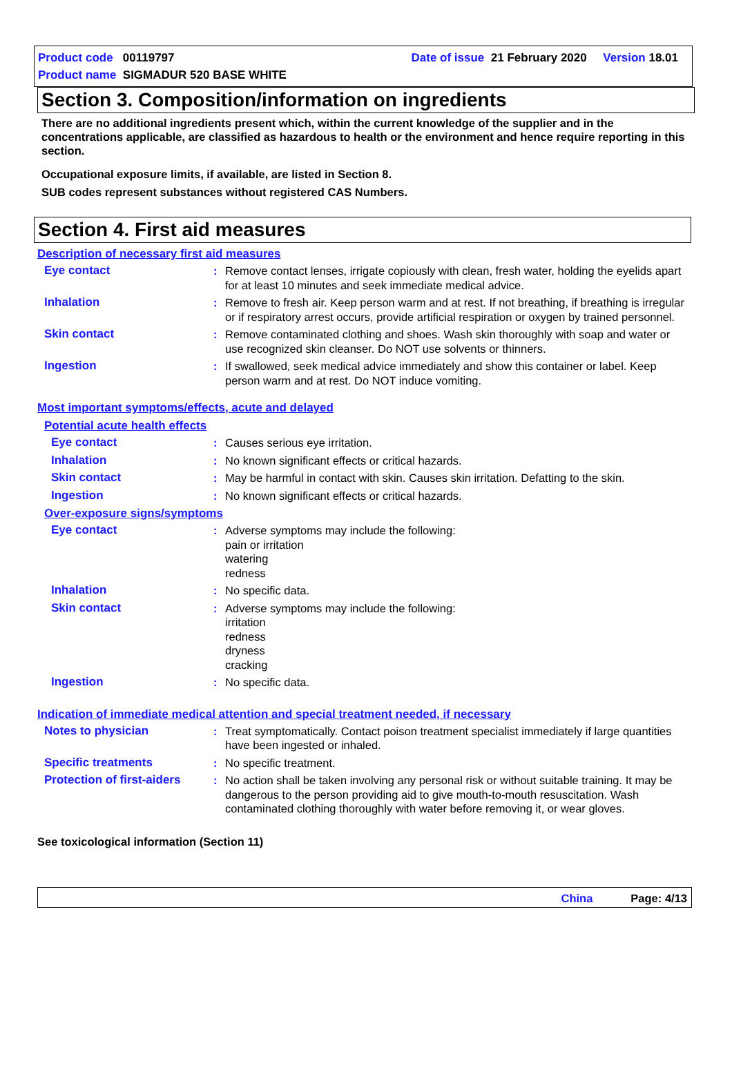Product code 00119797 Date of issue 21 February 2020 Version 18.01
Product name SIGMADUR 520 BASE WHITE
Section 3. Composition/information on ingredients
There are no additional ingredients present which, within the current knowledge of the supplier and in the concentrations applicable, are classified as hazardous to health or the environment and hence require reporting in this section.
Occupational exposure limits, if available, are listed in Section 8.
SUB codes represent substances without registered CAS Numbers.
Section 4. First aid measures
Description of necessary first aid measures
Eye contact : Remove contact lenses, irrigate copiously with clean, fresh water, holding the eyelids apart for at least 10 minutes and seek immediate medical advice.
Inhalation : Remove to fresh air. Keep person warm and at rest. If not breathing, if breathing is irregular or if respiratory arrest occurs, provide artificial respiration or oxygen by trained personnel.
Skin contact : Remove contaminated clothing and shoes. Wash skin thoroughly with soap and water or use recognized skin cleanser. Do NOT use solvents or thinners.
Ingestion : If swallowed, seek medical advice immediately and show this container or label. Keep person warm and at rest. Do NOT induce vomiting.
Most important symptoms/effects, acute and delayed
Potential acute health effects
Eye contact : Causes serious eye irritation.
Inhalation : No known significant effects or critical hazards.
Skin contact : May be harmful in contact with skin. Causes skin irritation. Defatting to the skin.
Ingestion : No known significant effects or critical hazards.
Over-exposure signs/symptoms
Eye contact : Adverse symptoms may include the following:
pain or irritation
watering
redness
Inhalation : No specific data.
Skin contact : Adverse symptoms may include the following:
irritation
redness
dryness
cracking
Ingestion : No specific data.
Indication of immediate medical attention and special treatment needed, if necessary
Notes to physician : Treat symptomatically. Contact poison treatment specialist immediately if large quantities have been ingested or inhaled.
Specific treatments : No specific treatment.
Protection of first-aiders
: No action shall be taken involving any personal risk or without suitable training. It may be dangerous to the person providing aid to give mouth-to-mouth resuscitation. Wash contaminated clothing thoroughly with water before removing it, or wear gloves.
See toxicological information (Section 11)
China Page: 4/13